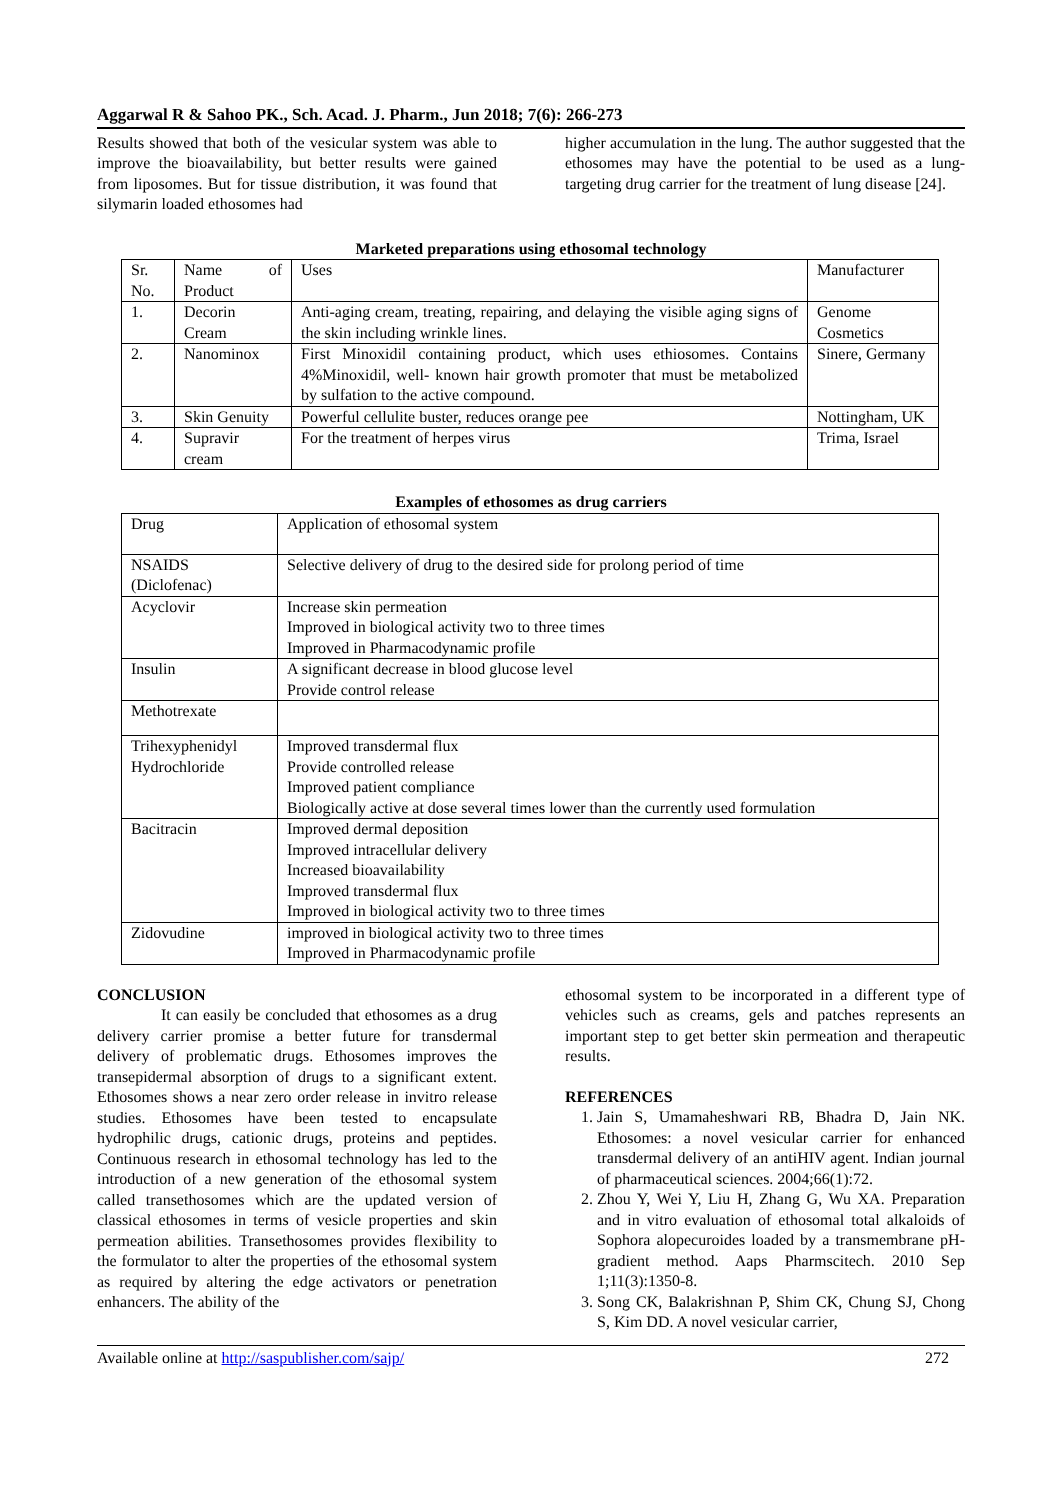Aggarwal R & Sahoo PK., Sch. Acad. J. Pharm., Jun 2018; 7(6): 266-273
Results showed that both of the vesicular system was able to improve the bioavailability, but better results were gained from liposomes. But for tissue distribution, it was found that silymarin loaded ethosomes had
higher accumulation in the lung. The author suggested that the ethosomes may have the potential to be used as a lung-targeting drug carrier for the treatment of lung disease [24].
Marketed preparations using ethosomal technology
| Sr. No. | Name of Product | Uses | Manufacturer |
| 1. | Decorin Cream | Anti-aging cream, treating, repairing, and delaying the visible aging signs of the skin including wrinkle lines. | Genome Cosmetics |
| 2. | Nanominox | First Minoxidil containing product, which uses ethiosomes. Contains 4%Minoxidil, well- known hair growth promoter that must be metabolized by sulfation to the active compound. | Sinere, Germany |
| 3. | Skin Genuity | Powerful cellulite buster, reduces orange pee | Nottingham, UK |
| 4. | Supravir cream | For the treatment of herpes virus | Trima, Israel |
Examples of ethosomes as drug carriers
| Drug | Application of ethosomal system |
| NSAIDS (Diclofenac) | Selective delivery of drug to the desired side for prolong period of time |
| Acyclovir | Increase skin permeation Improved in biological activity two to three times Improved in Pharmacodynamic profile |
| Insulin | A significant decrease in blood glucose level Provide control release |
| Methotrexate | |
| Trihexyphenidyl Hydrochloride | Improved transdermal flux Provide controlled release Improved patient compliance Biologically active at dose several times lower than the currently used formulation |
| Bacitracin | Improved dermal deposition Improved intracellular delivery Increased bioavailability Improved transdermal flux Improved in biological activity two to three times |
| Zidovudine | improved in biological activity two to three times Improved in Pharmacodynamic profile |
CONCLUSION
It can easily be concluded that ethosomes as a drug delivery carrier promise a better future for transdermal delivery of problematic drugs. Ethosomes improves the transepidermal absorption of drugs to a significant extent. Ethosomes shows a near zero order release in invitro release studies. Ethosomes have been tested to encapsulate hydrophilic drugs, cationic drugs, proteins and peptides. Continuous research in ethosomal technology has led to the introduction of a new generation of the ethosomal system called transethosomes which are the updated version of classical ethosomes in terms of vesicle properties and skin permeation abilities. Transethosomes provides flexibility to the formulator to alter the properties of the ethosomal system as required by altering the edge activators or penetration enhancers. The ability of the
ethosomal system to be incorporated in a different type of vehicles such as creams, gels and patches represents an important step to get better skin permeation and therapeutic results.
REFERENCES
1. Jain S, Umamaheshwari RB, Bhadra D, Jain NK. Ethosomes: a novel vesicular carrier for enhanced transdermal delivery of an antiHIV agent. Indian journal of pharmaceutical sciences. 2004;66(1):72.
2. Zhou Y, Wei Y, Liu H, Zhang G, Wu XA. Preparation and in vitro evaluation of ethosomal total alkaloids of Sophora alopecuroides loaded by a transmembrane pH-gradient method. Aaps Pharmscitech. 2010 Sep 1;11(3):1350-8.
3. Song CK, Balakrishnan P, Shim CK, Chung SJ, Chong S, Kim DD. A novel vesicular carrier,
Available online at http://saspublisher.com/sajp/ 272